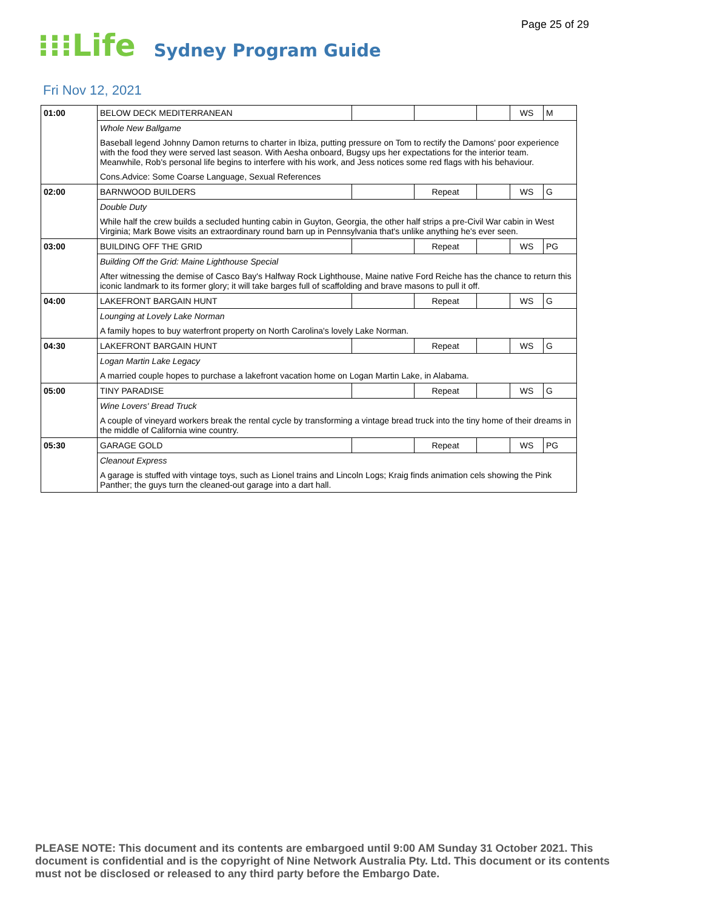Page 25 of 29
⁝⁝⁝Life Sydney Program Guide
Fri Nov 12, 2021
| 01:00 | BELOW DECK MEDITERRANEAN | | | | WS | M |
| | Whole New Ballgame | | | | | |
| | Baseball legend Johnny Damon returns to charter in Ibiza, putting pressure on Tom to rectify the Damons' poor experience with the food they were served last season. With Aesha onboard, Bugsy ups her expectations for the interior team. Meanwhile, Rob's personal life begins to interfere with his work, and Jess notices some red flags with his behaviour. | | | | | |
| | Cons.Advice: Some Coarse Language, Sexual References | | | | | |
| 02:00 | BARNWOOD BUILDERS | | Repeat | | WS | G |
| | Double Duty | | | | | |
| | While half the crew builds a secluded hunting cabin in Guyton, Georgia, the other half strips a pre-Civil War cabin in West Virginia; Mark Bowe visits an extraordinary round barn up in Pennsylvania that's unlike anything he's ever seen. | | | | | |
| 03:00 | BUILDING OFF THE GRID | | Repeat | | WS | PG |
| | Building Off the Grid: Maine Lighthouse Special | | | | | |
| | After witnessing the demise of Casco Bay's Halfway Rock Lighthouse, Maine native Ford Reiche has the chance to return this iconic landmark to its former glory; it will take barges full of scaffolding and brave masons to pull it off. | | | | | |
| 04:00 | LAKEFRONT BARGAIN HUNT | | Repeat | | WS | G |
| | Lounging at Lovely Lake Norman | | | | | |
| | A family hopes to buy waterfront property on North Carolina's lovely Lake Norman. | | | | | |
| 04:30 | LAKEFRONT BARGAIN HUNT | | Repeat | | WS | G |
| | Logan Martin Lake Legacy | | | | | |
| | A married couple hopes to purchase a lakefront vacation home on Logan Martin Lake, in Alabama. | | | | | |
| 05:00 | TINY PARADISE | | Repeat | | WS | G |
| | Wine Lovers' Bread Truck | | | | | |
| | A couple of vineyard workers break the rental cycle by transforming a vintage bread truck into the tiny home of their dreams in the middle of California wine country. | | | | | |
| 05:30 | GARAGE GOLD | | Repeat | | WS | PG |
| | Cleanout Express | | | | | |
| | A garage is stuffed with vintage toys, such as Lionel trains and Lincoln Logs; Kraig finds animation cels showing the Pink Panther; the guys turn the cleaned-out garage into a dart hall. | | | | | |
PLEASE NOTE: This document and its contents are embargoed until 9:00 AM Sunday 31 October 2021. This document is confidential and is the copyright of Nine Network Australia Pty. Ltd. This document or its contents must not be disclosed or released to any third party before the Embargo Date.